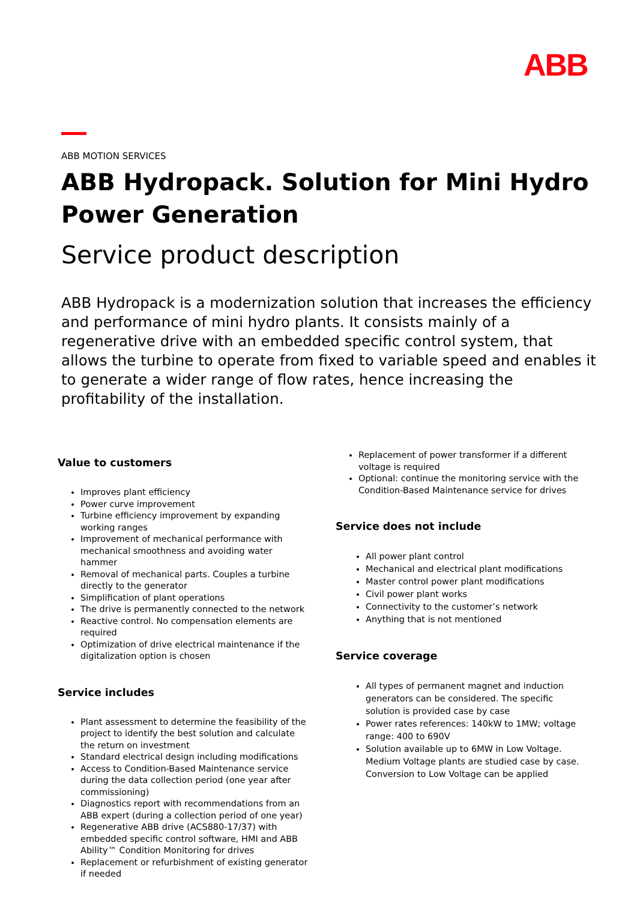ABB
ABB MOTION SERVICES
ABB Hydropack. Solution for Mini Hydro Power Generation
Service product description
ABB Hydropack is a modernization solution that increases the efficiency and performance of mini hydro plants. It consists mainly of a regenerative drive with an embedded specific control system, that allows the turbine to operate from fixed to variable speed and enables it to generate a wider range of flow rates, hence increasing the profitability of the installation.
Value to customers
Improves plant efficiency
Power curve improvement
Turbine efficiency improvement by expanding working ranges
Improvement of mechanical performance with mechanical smoothness and avoiding water hammer
Removal of mechanical parts. Couples a turbine directly to the generator
Simplification of plant operations
The drive is permanently connected to the network
Reactive control. No compensation elements are required
Optimization of drive electrical maintenance if the digitalization option is chosen
Service includes
Plant assessment to determine the feasibility of the project to identify the best solution and calculate the return on investment
Standard electrical design including modifications
Access to Condition-Based Maintenance service during the data collection period (one year after commissioning)
Diagnostics report with recommendations from an ABB expert (during a collection period of one year)
Regenerative ABB drive (ACS880-17/37) with embedded specific control software, HMI and ABB Ability™ Condition Monitoring for drives
Replacement or refurbishment of existing generator if needed
Replacement of power transformer if a different voltage is required
Optional: continue the monitoring service with the Condition-Based Maintenance service for drives
Service does not include
All power plant control
Mechanical and electrical plant modifications
Master control power plant modifications
Civil power plant works
Connectivity to the customer’s network
Anything that is not mentioned
Service coverage
All types of permanent magnet and induction generators can be considered. The specific solution is provided case by case
Power rates references: 140kW to 1MW; voltage range: 400 to 690V
Solution available up to 6MW in Low Voltage. Medium Voltage plants are studied case by case. Conversion to Low Voltage can be applied